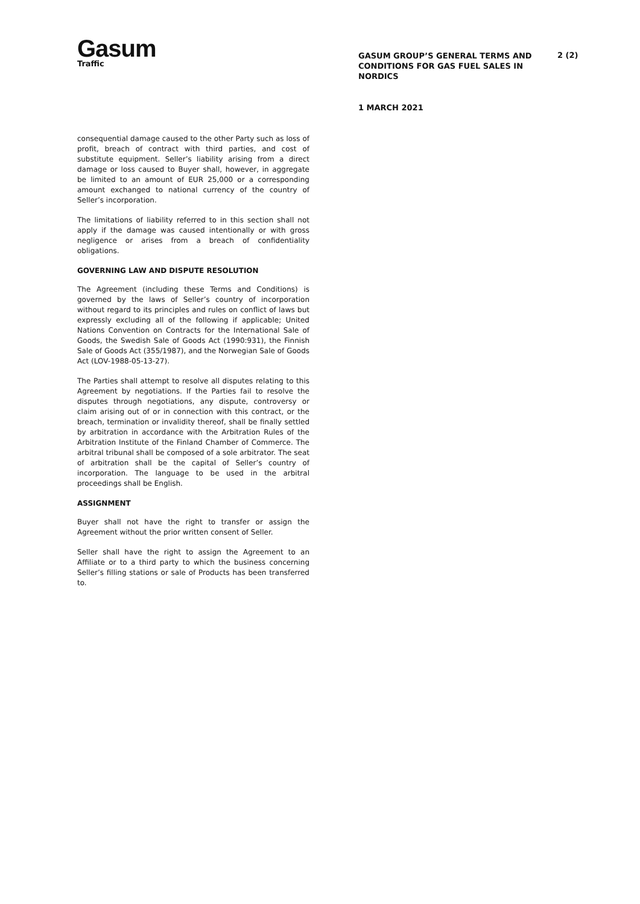Gasum
Traffic
GASUM GROUP’S GENERAL TERMS AND CONDITIONS FOR GAS FUEL SALES IN NORDICS
2 (2)
1 MARCH 2021
consequential damage caused to the other Party such as loss of profit, breach of contract with third parties, and cost of substitute equipment. Seller’s liability arising from a direct damage or loss caused to Buyer shall, however, in aggregate be limited to an amount of EUR 25,000 or a corresponding amount exchanged to national currency of the country of Seller’s incorporation.
The limitations of liability referred to in this section shall not apply if the damage was caused intentionally or with gross negligence or arises from a breach of confidentiality obligations.
GOVERNING LAW AND DISPUTE RESOLUTION
The Agreement (including these Terms and Conditions) is governed by the laws of Seller’s country of incorporation without regard to its principles and rules on conflict of laws but expressly excluding all of the following if applicable; United Nations Convention on Contracts for the International Sale of Goods, the Swedish Sale of Goods Act (1990:931), the Finnish Sale of Goods Act (355/1987), and the Norwegian Sale of Goods Act (LOV-1988-05-13-27).
The Parties shall attempt to resolve all disputes relating to this Agreement by negotiations. If the Parties fail to resolve the disputes through negotiations, any dispute, controversy or claim arising out of or in connection with this contract, or the breach, termination or invalidity thereof, shall be finally settled by arbitration in accordance with the Arbitration Rules of the Arbitration Institute of the Finland Chamber of Commerce. The arbitral tribunal shall be composed of a sole arbitrator. The seat of arbitration shall be the capital of Seller’s country of incorporation. The language to be used in the arbitral proceedings shall be English.
ASSIGNMENT
Buyer shall not have the right to transfer or assign the Agreement without the prior written consent of Seller.
Seller shall have the right to assign the Agreement to an Affiliate or to a third party to which the business concerning Seller’s filling stations or sale of Products has been transferred to.